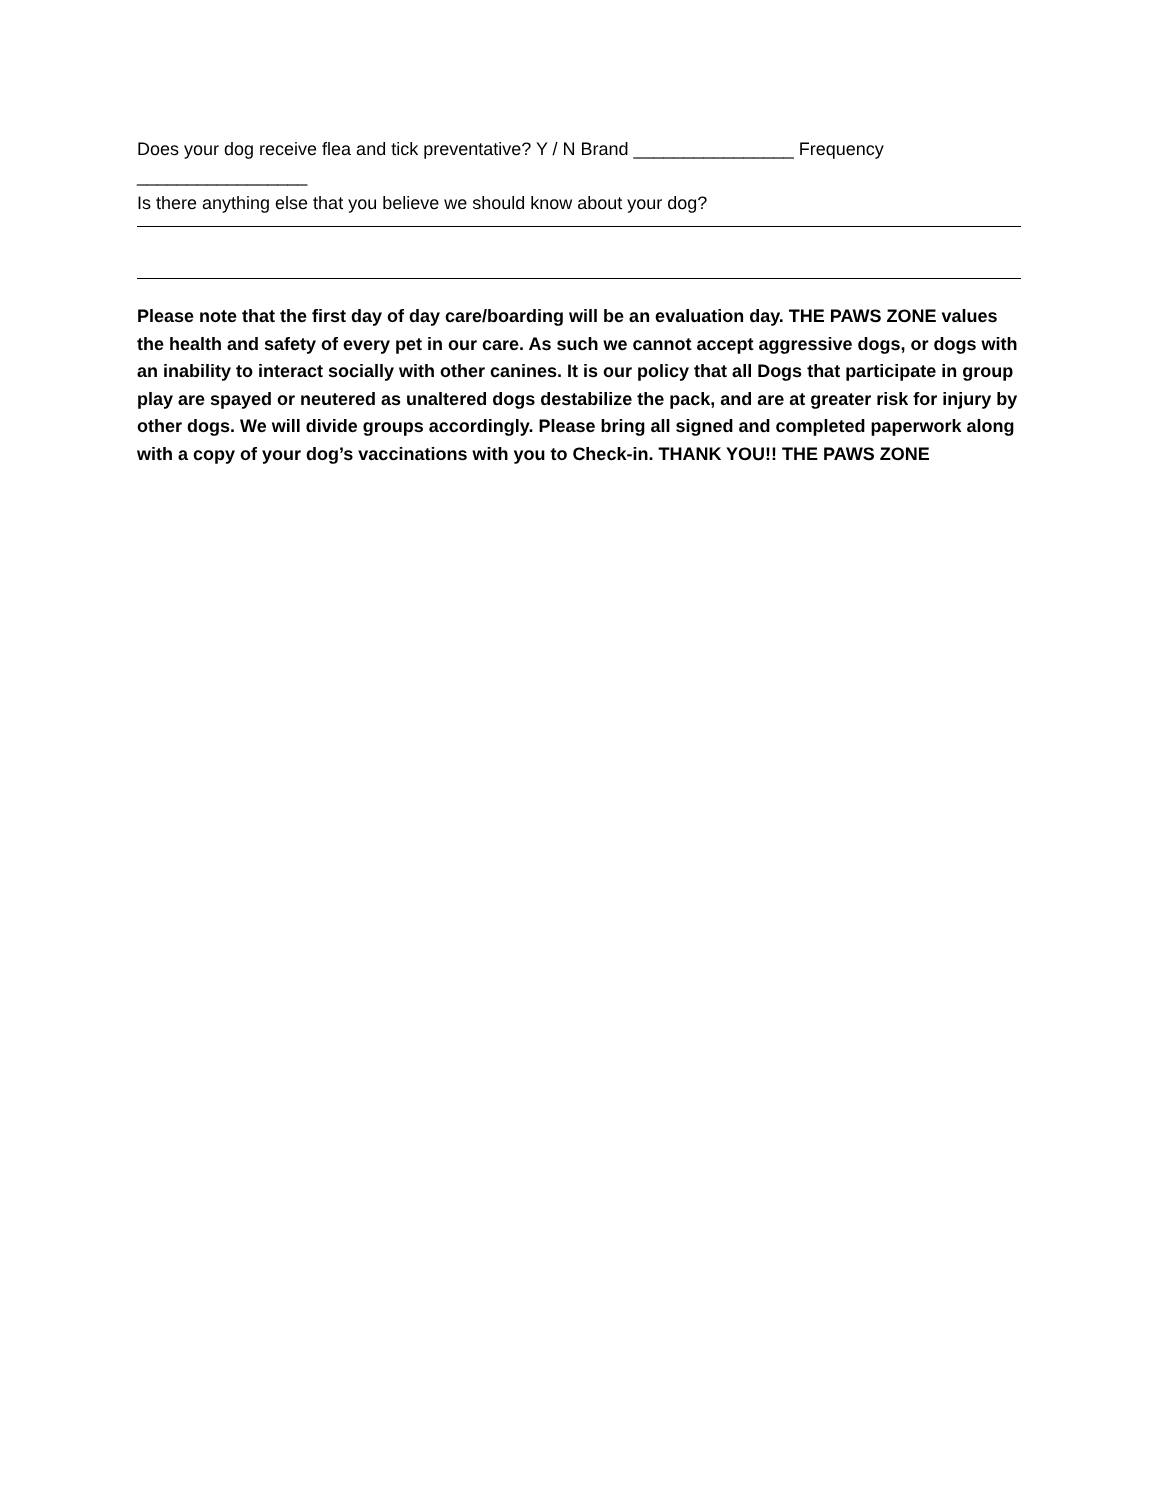Does your dog receive flea and tick preventative? Y / N Brand ________________ Frequency _________________
Is there anything else that you believe we should know about your dog?
Please note that the first day of day care/boarding will be an evaluation day. THE PAWS ZONE values the health and safety of every pet in our care. As such we cannot accept aggressive dogs, or dogs with an inability to interact socially with other canines. It is our policy that all Dogs that participate in group play are spayed or neutered as unaltered dogs destabilize the pack, and are at greater risk for injury by other dogs. We will divide groups accordingly. Please bring all signed and completed paperwork along with a copy of your dog’s vaccinations with you to Check-in. THANK YOU!! THE PAWS ZONE